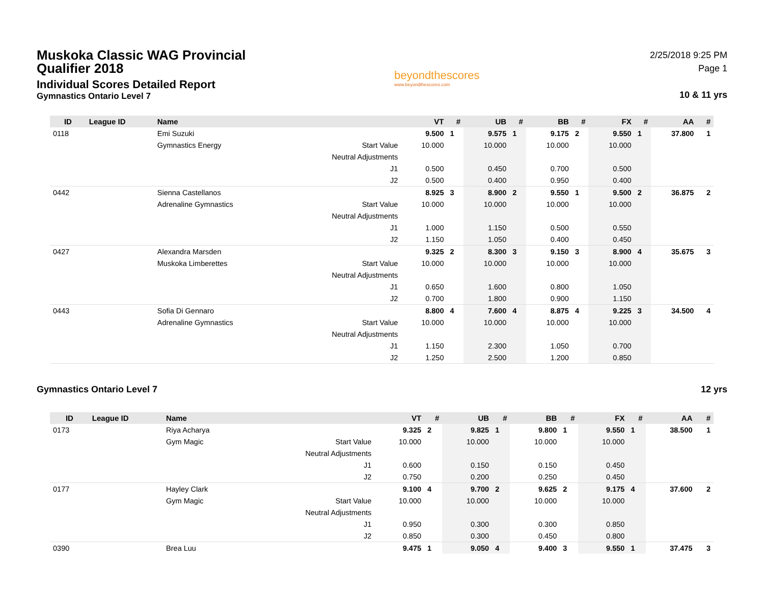Muskoka Classic WAG Provincial Qualifier 2018
Individual Scores Detailed Report
Gymnastics Ontario Level 7
beyondthescores
www.beyondthescores.com
2/25/2018 9:25 PM
Page 1
10 & 11 yrs
| ID | League ID | Name | | VT | # | UB | # | BB | # | FX | # | AA | # |
| --- | --- | --- | --- | --- | --- | --- | --- | --- | --- | --- | --- | --- | --- |
| 0118 | | Emi Suzuki | | 9.500 | 1 | 9.575 | 1 | 9.175 | 2 | 9.550 | 1 | 37.800 | 1 |
| | | Gymnastics Energy | Start Value | 10.000 | | 10.000 | | 10.000 | | 10.000 | | | |
| | | | Neutral Adjustments | | | | | | | | | | |
| | | | J1 | 0.500 | | 0.450 | | 0.700 | | 0.500 | | | |
| | | | J2 | 0.500 | | 0.400 | | 0.950 | | 0.400 | | | |
| 0442 | | Sienna Castellanos | | 8.925 | 3 | 8.900 | 2 | 9.550 | 1 | 9.500 | 2 | 36.875 | 2 |
| | | Adrenaline Gymnastics | Start Value | 10.000 | | 10.000 | | 10.000 | | 10.000 | | | |
| | | | Neutral Adjustments | | | | | | | | | | |
| | | | J1 | 1.000 | | 1.150 | | 0.500 | | 0.550 | | | |
| | | | J2 | 1.150 | | 1.050 | | 0.400 | | 0.450 | | | |
| 0427 | | Alexandra Marsden | | 9.325 | 2 | 8.300 | 3 | 9.150 | 3 | 8.900 | 4 | 35.675 | 3 |
| | | Muskoka Limberettes | Start Value | 10.000 | | 10.000 | | 10.000 | | 10.000 | | | |
| | | | Neutral Adjustments | | | | | | | | | | |
| | | | J1 | 0.650 | | 1.600 | | 0.800 | | 1.050 | | | |
| | | | J2 | 0.700 | | 1.800 | | 0.900 | | 1.150 | | | |
| 0443 | | Sofia Di Gennaro | | 8.800 | 4 | 7.600 | 4 | 8.875 | 4 | 9.225 | 3 | 34.500 | 4 |
| | | Adrenaline Gymnastics | Start Value | 10.000 | | 10.000 | | 10.000 | | 10.000 | | | |
| | | | Neutral Adjustments | | | | | | | | | | |
| | | | J1 | 1.150 | | 2.300 | | 1.050 | | 0.700 | | | |
| | | | J2 | 1.250 | | 2.500 | | 1.200 | | 0.850 | | | |
Gymnastics Ontario Level 7 12 yrs
| ID | League ID | Name | | VT | # | UB | # | BB | # | FX | # | AA | # |
| --- | --- | --- | --- | --- | --- | --- | --- | --- | --- | --- | --- | --- | --- |
| 0173 | | Riya Acharya | | 9.325 | 2 | 9.825 | 1 | 9.800 | 1 | 9.550 | 1 | 38.500 | 1 |
| | | Gym Magic | Start Value | 10.000 | | 10.000 | | 10.000 | | 10.000 | | | |
| | | | Neutral Adjustments | | | | | | | | | | |
| | | | J1 | 0.600 | | 0.150 | | 0.150 | | 0.450 | | | |
| | | | J2 | 0.750 | | 0.200 | | 0.250 | | 0.450 | | | |
| 0177 | | Hayley Clark | | 9.100 | 4 | 9.700 | 2 | 9.625 | 2 | 9.175 | 4 | 37.600 | 2 |
| | | Gym Magic | Start Value | 10.000 | | 10.000 | | 10.000 | | 10.000 | | | |
| | | | Neutral Adjustments | | | | | | | | | | |
| | | | J1 | 0.950 | | 0.300 | | 0.300 | | 0.850 | | | |
| | | | J2 | 0.850 | | 0.300 | | 0.450 | | 0.800 | | | |
| 0390 | | Brea Luu | | 9.475 | 1 | 9.050 | 4 | 9.400 | 3 | 9.550 | 1 | 37.475 | 3 |